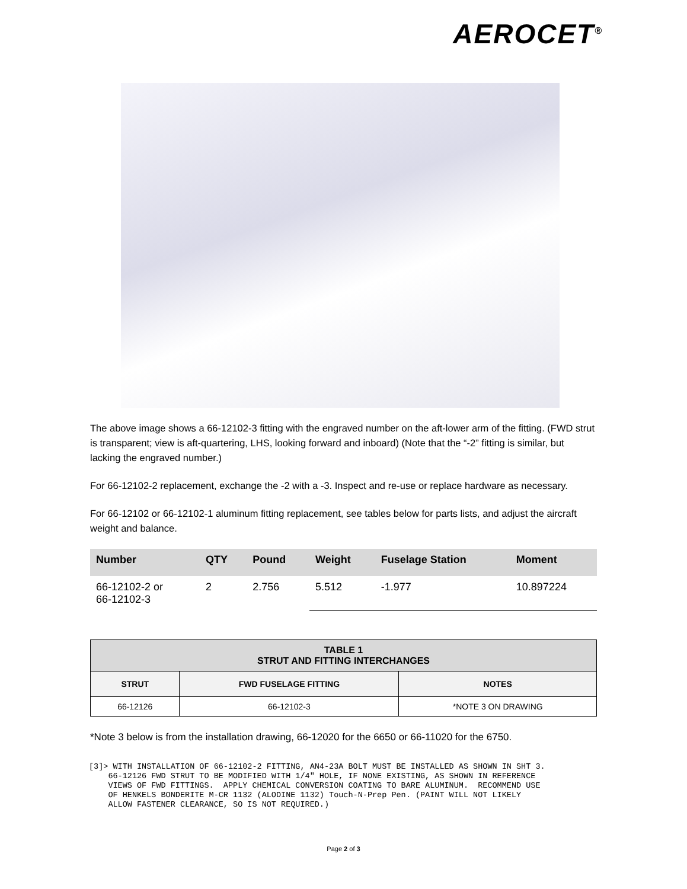AEROCET<sup>®</sup>
The above image shows a 66-12102-3 fitting with the engraved number on the aft-lower arm of the fitting. (FWD strut is transparent; view is aft-quartering, LHS, looking forward and inboard) (Note that the “-2” fitting is similar, but lacking the engraved number.)
For 66-12102-2 replacement, exchange the -2 with a -3. Inspect and re-use or replace hardware as necessary.
For 66-12102 or 66-12102-1 aluminum fitting replacement, see tables below for parts lists, and adjust the aircraft weight and balance.
| Number | QTY | Pound | Weight | Fuselage Station | Moment |
| --- | --- | --- | --- | --- | --- |
| 66-12102-2 or 66-12102-3 | 2 | 2.756 | 5.512 | -1.977 | 10.897224 |
| TABLE 1 STRUT AND FITTING INTERCHANGES | | |
| --- | --- | --- |
| STRUT | FWD FUSELAGE FITTING | NOTES |
| 66-12126 | 66-12102-3 | *NOTE 3 ON DRAWING |
*Note 3 below is from the installation drawing, 66-12020 for the 6650 or 66-11020 for the 6750.
[3]> WITH INSTALLATION OF 66-12102-2 FITTING, AN4-23A BOLT MUST BE INSTALLED AS SHOWN IN SHT 3. 66-12126 FWD STRUT TO BE MODIFIED WITH 1/4" HOLE, IF NONE EXISTING, AS SHOWN IN REFERENCE VIEWS OF FWD FITTINGS. APPLY CHEMICAL CONVERSION COATING TO BARE ALUMINUM. RECOMMEND USE OF HENKELS BONDERITE M-CR 1132 (ALODINE 1132) Touch-N-Prep Pen. (PAINT WILL NOT LIKELY ALLOW FASTENER CLEARANCE, SO IS NOT REQUIRED.)
Page 2 of 3